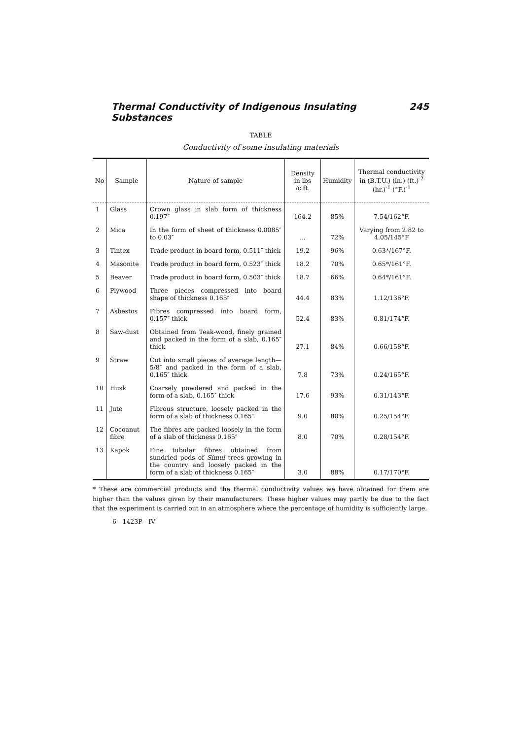Thermal Conductivity of Indigenous Insulating Substances 245
TABLE
Conductivity of some insulating materials
| No | Sample | Nature of sample | Density in lbs /c.ft. | Humidity | Thermal con­ductivity in (B.T.U.) (in.) (ft.)<sup>-2</sup> (hr.)<sup>-1</sup> (°F.)<sup>-1</sup> |
| --- | --- | --- | --- | --- | --- |
| 1 | Glass | Crown glass in slab form of thickness 0.197″ | 164.2 | 85% | 7.54/162°F. |
| 2 | Mica | In the form of sheet of thickness 0.0085″ to 0.03″ | ... | 72% | Varying from 2.82 to 4.05/145°F |
| 3 | Tintex | Trade product in board form, 0.511″ thick | 19.2 | 96% | 0.63*/167°F. |
| 4 | Masonite | Trade product in board form, 0.523″ thick | 18.2 | 70% | 0.65*/161°F. |
| 5 | Beaver | Trade product in board form, 0.503″ thick | 18.7 | 66% | 0.64*/161°F. |
| 6 | Plywood | Three pieces compressed into board shape of thick­ness 0.165″ | 44.4 | 83% | 1.12/136°F. |
| 7 | Asbestos | Fibres compressed into board form, 0.157″ thick | 52.4 | 83% | 0.81/174°F. |
| 8 | Saw-dust | Obtained from Teak-wood, finely grained and packed in the form of a slab, 0.165″ thick | 27.1 | 84% | 0.66/158°F. |
| 9 | Straw | Cut into small pieces of average length—5/8″ and packed in the form of a slab, 0.165″ thick | 7.8 | 73% | 0.24/165°F. |
| 10 | Husk | Coarsely powdered and packed in the form of a slab, 0.165″ thick | 17.6 | 93% | 0.31/143°F. |
| 11 | Jute | Fibrous structure, loosely packed in the form of a slab of thickness 0.165″ | 9.0 | 80% | 0.25/154°F. |
| 12 | Cocoanut fibre | The fibres are packed loosely in the form of a slab of thickness 0.165″ | 8.0 | 70% | 0.28/154°F. |
| 13 | Kapok | Fine tubular fibres obtained from sundried pods of Simul trees growing in the country and loosely packed in the form of a slab of thickness 0.165″ | 3.0 | 88% | 0.17/170°F. |
* These are commercial products and the thermal conductivity values we have obtained for them are higher than the values given by their manufacturers. These higher values may partly be due to the fact that the experiment is carried out in an atmosphere where the percentage of humidity is sufficiently large.
6—1423P—IV